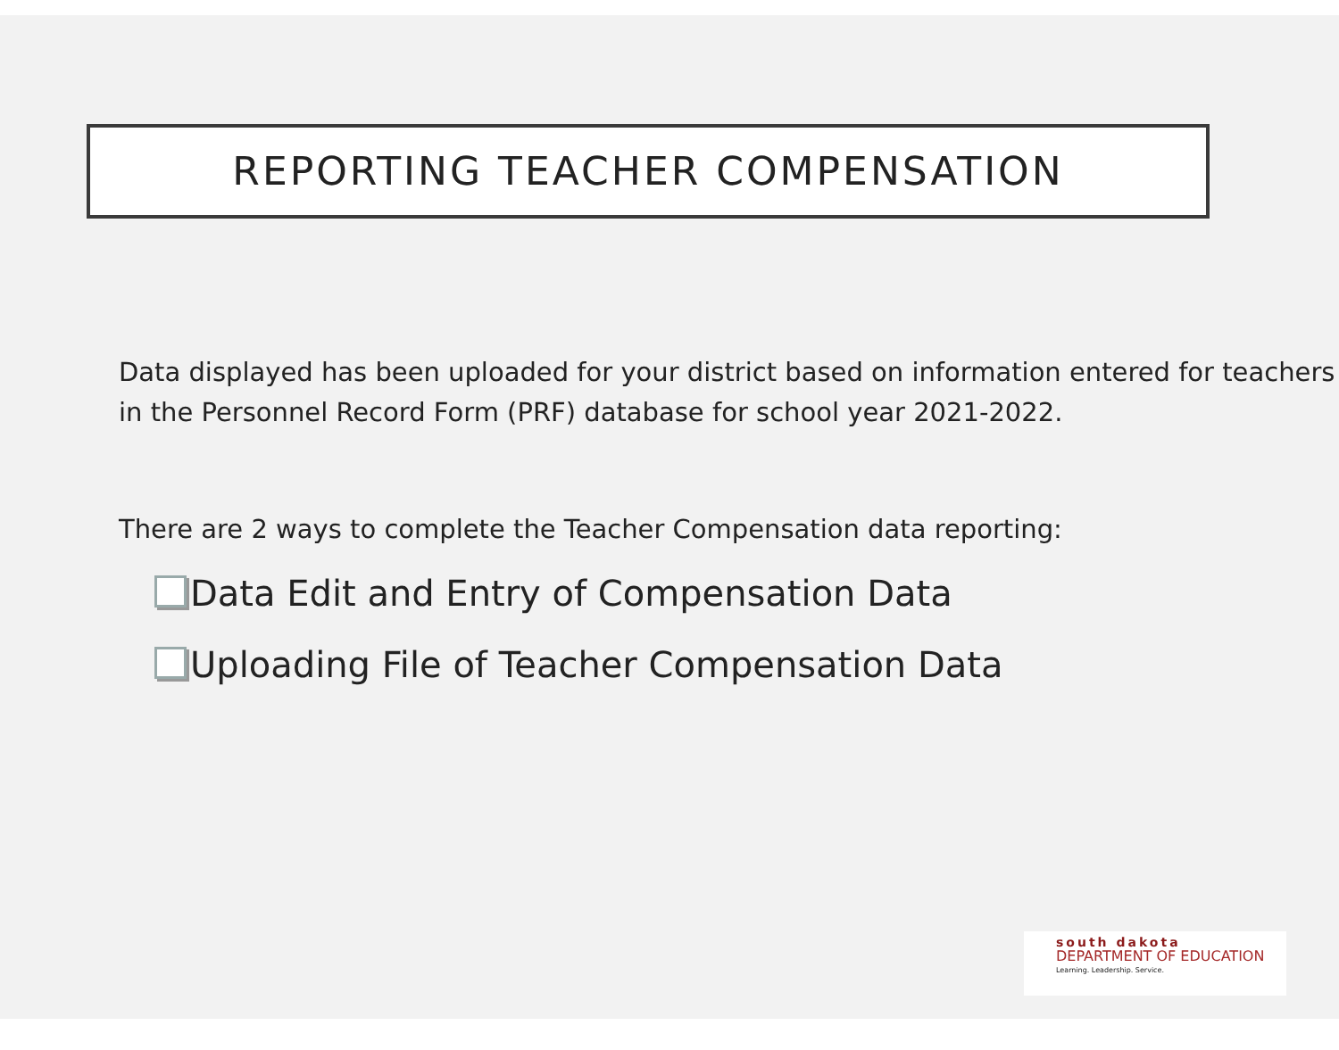REPORTING TEACHER COMPENSATION
Data displayed has been uploaded for your district based on information entered for teachers in the Personnel Record Form (PRF) database for school year 2021-2022.
There are 2 ways to complete the Teacher Compensation data reporting:
Data Edit and Entry of Compensation Data
Uploading File of Teacher Compensation Data
south dakota
DEPARTMENT OF EDUCATION
Learning. Leadership. Service.